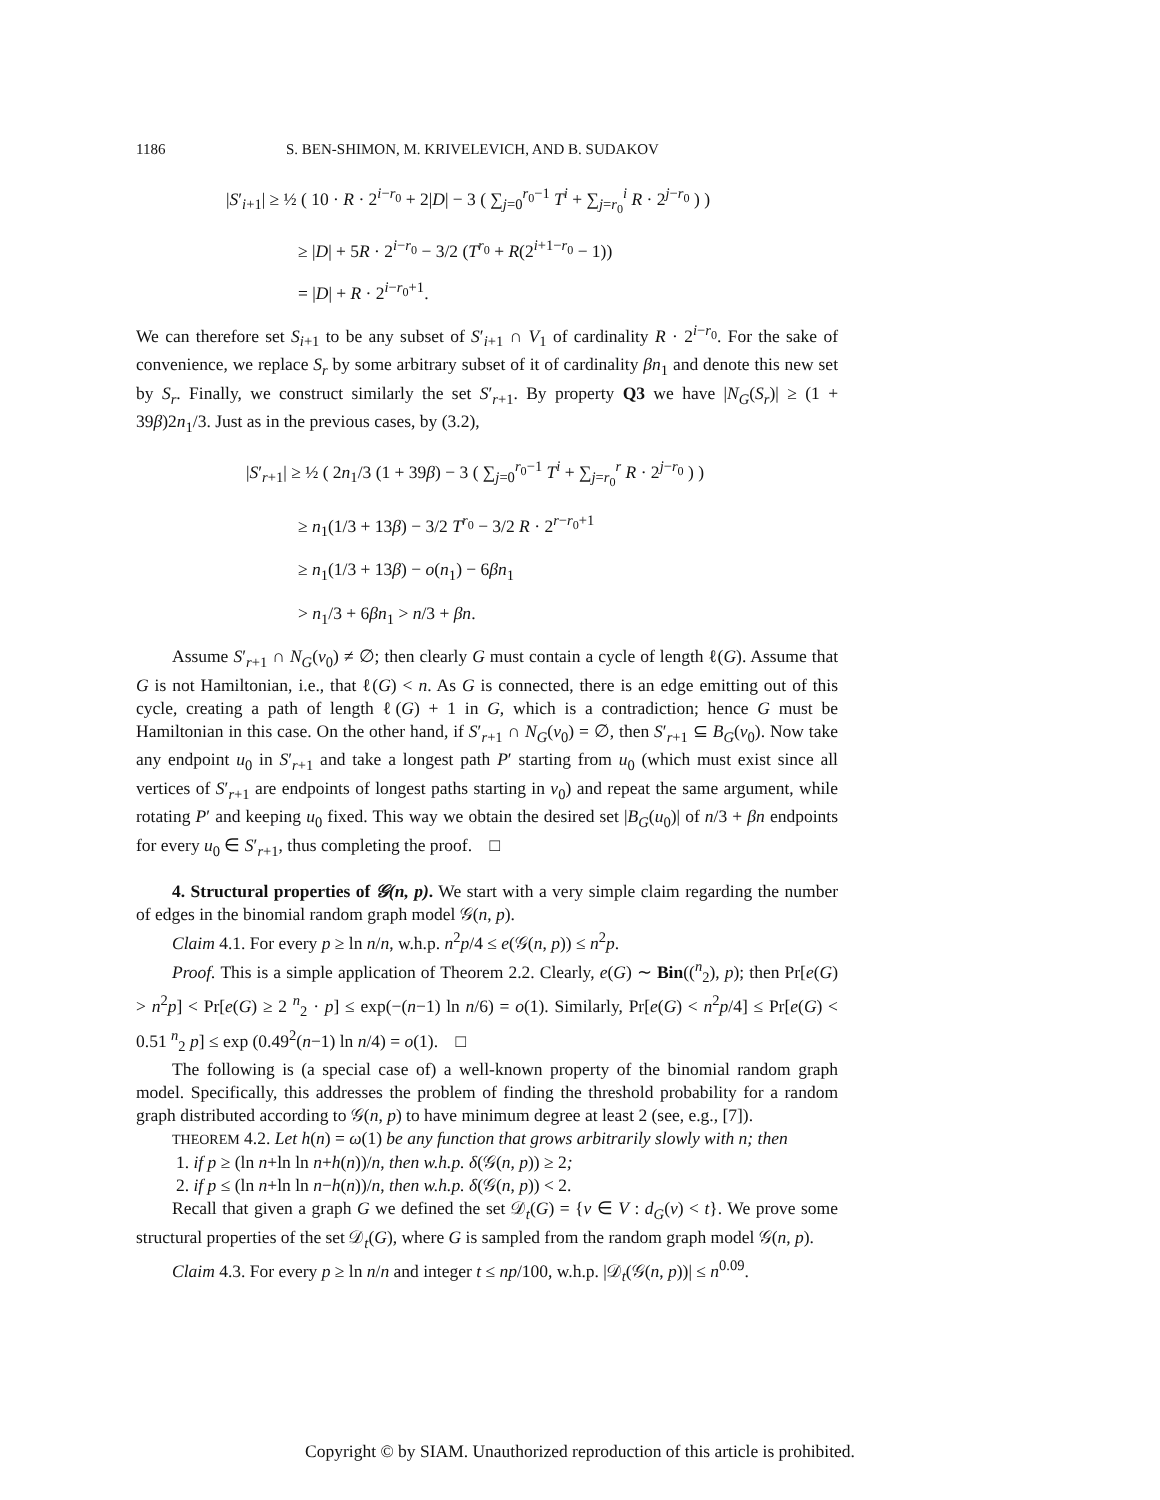1186 S. BEN-SHIMON, M. KRIVELEVICH, AND B. SUDAKOV
|S′<sub>i+1</sub>| ≥ ½ ( 10 · R · 2<sup>i−r<sub>0</sub></sup> + 2|D| − 3 ( ∑<sub>j=0</sub><sup>r<sub>0</sub>−1</sup> T<sup>i</sup> + ∑<sub>j=r<sub>0</sub></sub><sup>i</sup> R · 2<sup>j−r<sub>0</sub></sup> ) )
≥ |D| + 5R · 2<sup>i−r<sub>0</sub></sup> − 3/2 (T<sup>r<sub>0</sub></sup> + R(2<sup>i+1−r<sub>0</sub></sup> − 1))
= |D| + R · 2<sup>i−r<sub>0</sub>+1</sup>.
We can therefore set S<sub>i+1</sub> to be any subset of S′<sub>i+1</sub> ∩ V<sub>1</sub> of cardinality R · 2<sup>i−r<sub>0</sub></sup>. For the sake of convenience, we replace S<sub>r</sub> by some arbitrary subset of it of cardinality βn<sub>1</sub> and denote this new set by S<sub>r</sub>. Finally, we construct similarly the set S′<sub>r+1</sub>. By property Q3 we have |N<sub>G</sub>(S<sub>r</sub>)| ≥ (1 + 39β)2n<sub>1</sub>/3. Just as in the previous cases, by (3.2),
|S′<sub>r+1</sub>| ≥ ½ ( 2n<sub>1</sub>/3 (1 + 39β) − 3 ( ∑<sub>j=0</sub><sup>r<sub>0</sub>−1</sup> T<sup>i</sup> + ∑<sub>j=r<sub>0</sub></sub><sup>r</sup> R · 2<sup>j−r<sub>0</sub></sup> ) )
≥ n<sub>1</sub>(1/3 + 13β) − 3/2 T<sup>r<sub>0</sub></sup> − 3/2 R · 2<sup>r−r<sub>0</sub>+1</sup>
≥ n<sub>1</sub>(1/3 + 13β) − o(n<sub>1</sub>) − 6βn<sub>1</sub>
> n<sub>1</sub>/3 + 6βn<sub>1</sub> > n/3 + βn.
Assume S′<sub>r+1</sub> ∩ N<sub>G</sub>(v<sub>0</sub>) ≠ ∅; then clearly G must contain a cycle of length ℓ(G). Assume that G is not Hamiltonian, i.e., that ℓ(G) < n. As G is connected, there is an edge emitting out of this cycle, creating a path of length ℓ(G) + 1 in G, which is a contradiction; hence G must be Hamiltonian in this case. On the other hand, if S′<sub>r+1</sub> ∩ N<sub>G</sub>(v<sub>0</sub>) = ∅, then S′<sub>r+1</sub> ⊆ B<sub>G</sub>(v<sub>0</sub>). Now take any endpoint u<sub>0</sub> in S′<sub>r+1</sub> and take a longest path P′ starting from u<sub>0</sub> (which must exist since all vertices of S′<sub>r+1</sub> are endpoints of longest paths starting in v<sub>0</sub>) and repeat the same argument, while rotating P′ and keeping u<sub>0</sub> fixed. This way we obtain the desired set |B<sub>G</sub>(u<sub>0</sub>)| of n/3 + βn endpoints for every u<sub>0</sub> ∈ S′<sub>r+1</sub>, thus completing the proof. □
4. Structural properties of 𝒢(n, p). We start with a very simple claim regarding the number of edges in the binomial random graph model 𝒢(n, p).
Claim 4.1. For every p ≥ ln n/n, w.h.p. n<sup>2</sup>p/4 ≤ e(𝒢(n, p)) ≤ n<sup>2</sup>p.
Proof. This is a simple application of Theorem 2.2. Clearly, e(G) ∼ Bin((<sup>n</sup><sub>2</sub>), p); then Pr[e(G) > n<sup>2</sup>p] < Pr[e(G) ≥ 2 <sup>n</sup><sub>2</sub> · p] ≤ exp(−(n−1) ln n/6) = o(1). Similarly, Pr[e(G) < n<sup>2</sup>p/4] ≤ Pr[e(G) < 0.51 <sup>n</sup><sub>2</sub> p] ≤ exp (0.49<sup>2</sup>(n−1) ln n/4) = o(1). □
The following is (a special case of) a well-known property of the binomial random graph model. Specifically, this addresses the problem of finding the threshold probability for a random graph distributed according to 𝒢(n, p) to have minimum degree at least 2 (see, e.g., [7]).
THEOREM 4.2. Let h(n) = ω(1) be any function that grows arbitrarily slowly with n; then
1. if p ≥ (ln n+ln ln n+h(n))/n, then w.h.p. δ(𝒢(n, p)) ≥ 2;
2. if p ≤ (ln n+ln ln n−h(n))/n, then w.h.p. δ(𝒢(n, p)) < 2.
Recall that given a graph G we defined the set 𝒟<sub>t</sub>(G) = {v ∈ V : d<sub>G</sub>(v) < t}. We prove some structural properties of the set 𝒟<sub>t</sub>(G), where G is sampled from the random graph model 𝒢(n, p).
Claim 4.3. For every p ≥ ln n/n and integer t ≤ np/100, w.h.p. |𝒟<sub>t</sub>(𝒢(n, p))| ≤ n<sup>0.09</sup>.
Copyright © by SIAM. Unauthorized reproduction of this article is prohibited.